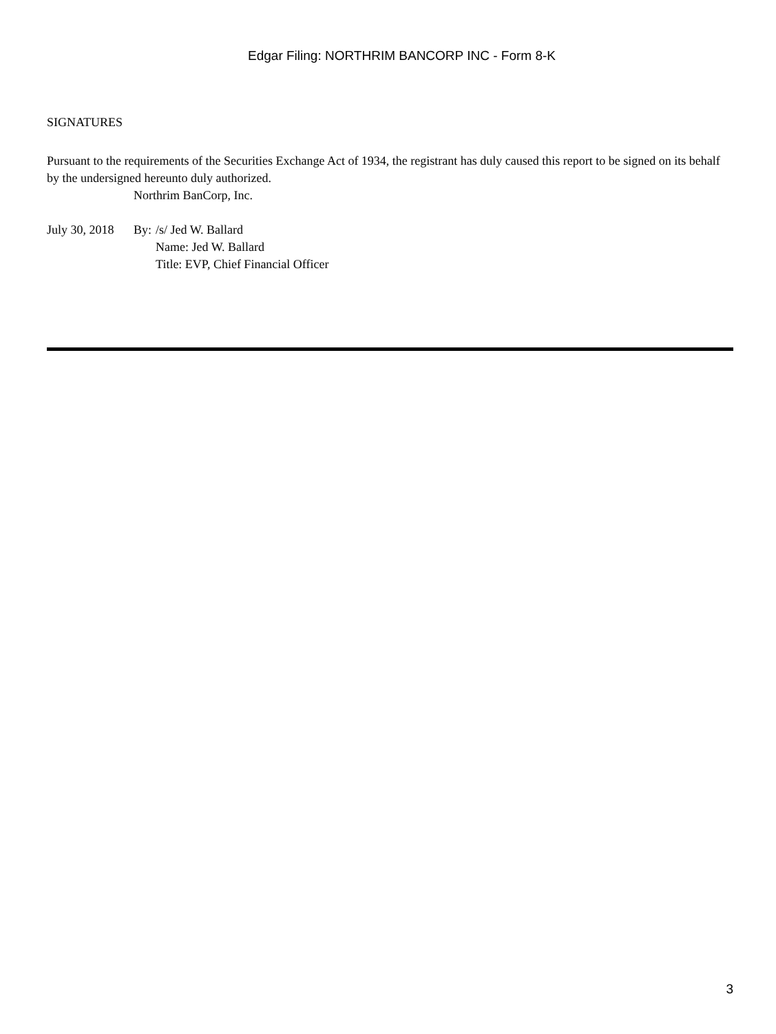Edgar Filing: NORTHRIM BANCORP INC - Form 8-K
SIGNATURES
Pursuant to the requirements of the Securities Exchange Act of 1934, the registrant has duly caused this report to be signed on its behalf by the undersigned hereunto duly authorized.
Northrim BanCorp, Inc.
| July 30, 2018 | By: | /s/ Jed W. Ballard |
| | | Name: Jed W. Ballard |
| | | Title: EVP, Chief Financial Officer |
3